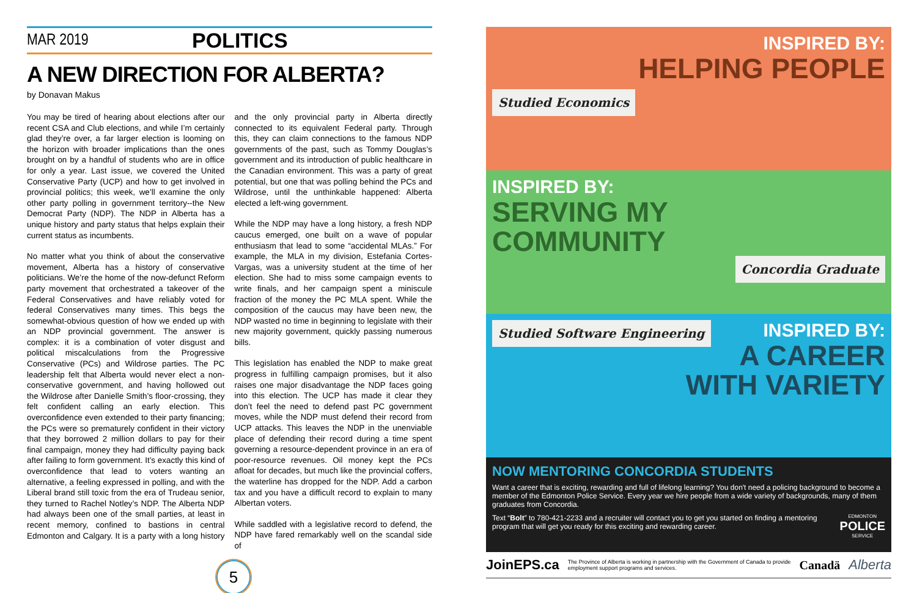MAR 2019 POLITICS
A NEW DIRECTION FOR ALBERTA?
by Donavan Makus
You may be tired of hearing about elections after our recent CSA and Club elections, and while I’m certainly glad they’re over, a far larger election is looming on the horizon with broader implications than the ones brought on by a handful of students who are in office for only a year. Last issue, we covered the United Conservative Party (UCP) and how to get involved in provincial politics; this week, we’ll examine the only other party polling in government territory--the New Democrat Party (NDP). The NDP in Alberta has a unique history and party status that helps explain their current status as incumbents.
No matter what you think of about the conservative movement, Alberta has a history of conservative politicians. We’re the home of the now-defunct Reform party movement that orchestrated a takeover of the Federal Conservatives and have reliably voted for federal Conservatives many times. This begs the somewhat-obvious question of how we ended up with an NDP provincial government. The answer is complex: it is a combination of voter disgust and political miscalculations from the Progressive Conservative (PCs) and Wildrose parties. The PC leadership felt that Alberta would never elect a non-conservative government, and having hollowed out the Wildrose after Danielle Smith’s floor-crossing, they felt confident calling an early election. This overconfidence even extended to their party financing; the PCs were so prematurely confident in their victory that they borrowed 2 million dollars to pay for their final campaign, money they had difficulty paying back after failing to form government. It’s exactly this kind of overconfidence that lead to voters wanting an alternative, a feeling expressed in polling, and with the Liberal brand still toxic from the era of Trudeau senior, they turned to Rachel Notley’s NDP. The Alberta NDP had always been one of the small parties, at least in recent memory, confined to bastions in central Edmonton and Calgary. It is a party with a long history and the only provincial party in Alberta directly connected to its equivalent Federal party. Through this, they can claim connections to the famous NDP governments of the past, such as Tommy Douglas’s government and its introduction of public healthcare in the Canadian environment. This was a party of great potential, but one that was polling behind the PCs and Wildrose, until the unthinkable happened: Alberta elected a left-wing government.
While the NDP may have a long history, a fresh NDP caucus emerged, one built on a wave of popular enthusiasm that lead to some “accidental MLAs.” For example, the MLA in my division, Estefania Cortes-Vargas, was a university student at the time of her election. She had to miss some campaign events to write finals, and her campaign spent a miniscule fraction of the money the PC MLA spent. While the composition of the caucus may have been new, the NDP wasted no time in beginning to legislate with their new majority government, quickly passing numerous bills.
This legislation has enabled the NDP to make great progress in fulfilling campaign promises, but it also raises one major disadvantage the NDP faces going into this election. The UCP has made it clear they don’t feel the need to defend past PC government moves, while the NDP must defend their record from UCP attacks. This leaves the NDP in the unenviable place of defending their record during a time spent governing a resource-dependent province in an era of poor-resource revenues. Oil money kept the PCs afloat for decades, but much like the provincial coffers, the waterline has dropped for the NDP. Add a carbon tax and you have a difficult record to explain to many Albertan voters.
While saddled with a legislative record to defend, the NDP have fared remarkably well on the scandal side of
5
INSPIRED BY:
HELPING PEOPLE
Studied Economics
INSPIRED BY:
SERVING MY
COMMUNITY
Concordia Graduate
Studied Software Engineering
INSPIRED BY:
A CAREER
WITH VARIETY
NOW MENTORING CONCORDIA STUDENTS
Want a career that is exciting, rewarding and full of lifelong learning? You don't need a policing background to become a member of the Edmonton Police Service. Every year we hire people from a wide variety of backgrounds, many of them graduates from Concordia.
Text “Bolt” to 780-421-2233 and a recruiter will contact you to get you started on finding a mentoring program that will get you ready for this exciting and rewarding career.
EDMONTON
POLICE
SERVICE
JoinEPS.ca The Province of Alberta is working in partnership with the Government of Canada to provide employment support programs and services. Canadä Alberta